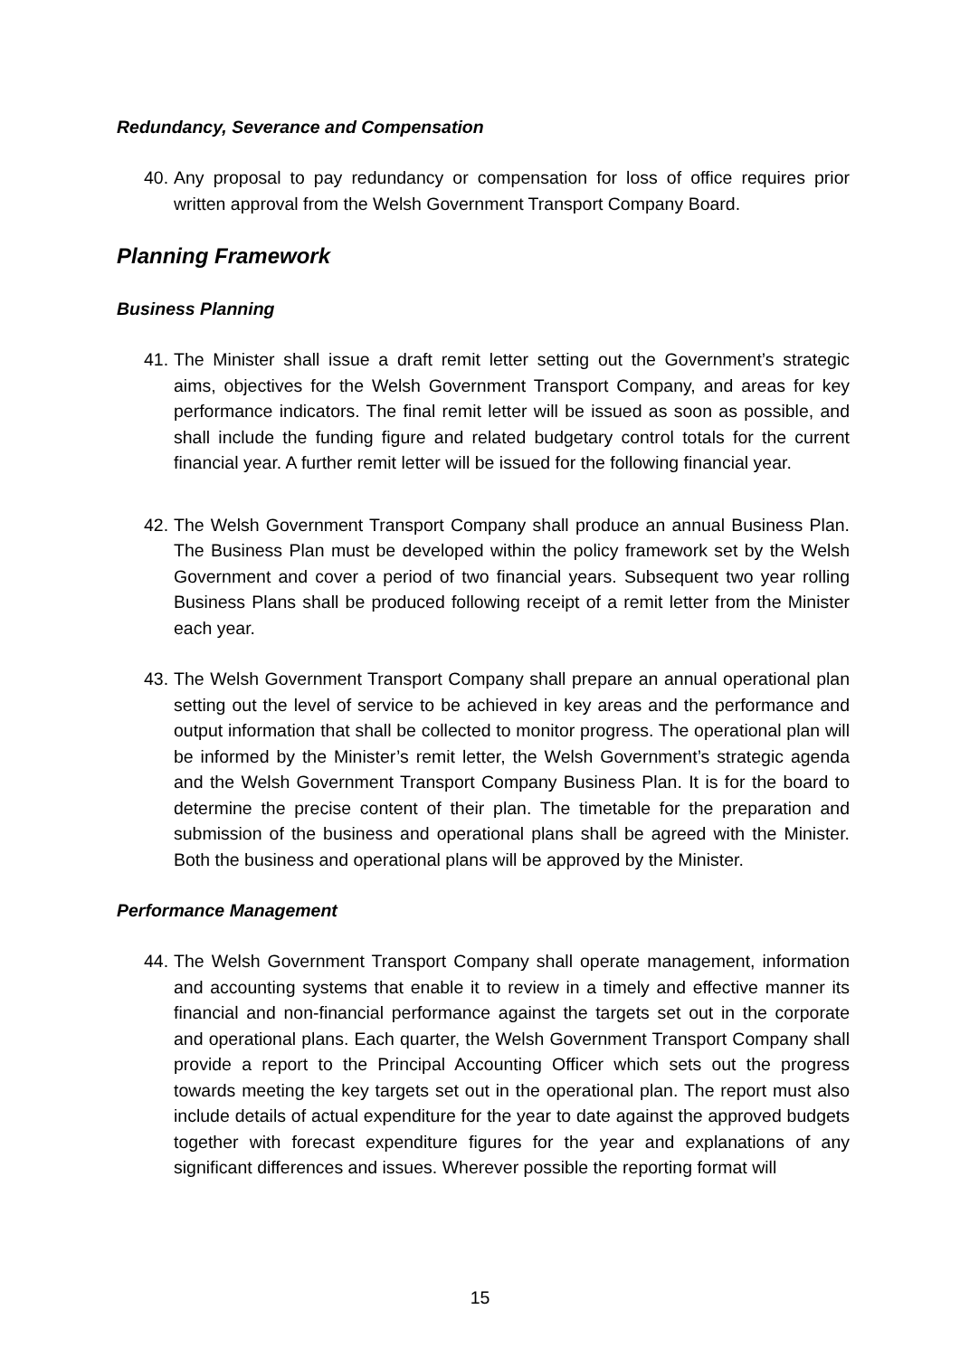Redundancy, Severance and Compensation
40. Any proposal to pay redundancy or compensation for loss of office requires prior written approval from the Welsh Government Transport Company Board.
Planning Framework
Business Planning
41. The Minister shall issue a draft remit letter setting out the Government’s strategic aims, objectives for the Welsh Government Transport Company, and areas for key performance indicators. The final remit letter will be issued as soon as possible, and shall include the funding figure and related budgetary control totals for the current financial year. A further remit letter will be issued for the following financial year.
42. The Welsh Government Transport Company shall produce an annual Business Plan. The Business Plan must be developed within the policy framework set by the Welsh Government and cover a period of two financial years. Subsequent two year rolling Business Plans shall be produced following receipt of a remit letter from the Minister each year.
43. The Welsh Government Transport Company shall prepare an annual operational plan setting out the level of service to be achieved in key areas and the performance and output information that shall be collected to monitor progress. The operational plan will be informed by the Minister’s remit letter, the Welsh Government’s strategic agenda and the Welsh Government Transport Company Business Plan. It is for the board to determine the precise content of their plan. The timetable for the preparation and submission of the business and operational plans shall be agreed with the Minister. Both the business and operational plans will be approved by the Minister.
Performance Management
44. The Welsh Government Transport Company shall operate management, information and accounting systems that enable it to review in a timely and effective manner its financial and non-financial performance against the targets set out in the corporate and operational plans. Each quarter, the Welsh Government Transport Company shall provide a report to the Principal Accounting Officer which sets out the progress towards meeting the key targets set out in the operational plan. The report must also include details of actual expenditure for the year to date against the approved budgets together with forecast expenditure figures for the year and explanations of any significant differences and issues. Wherever possible the reporting format will
15